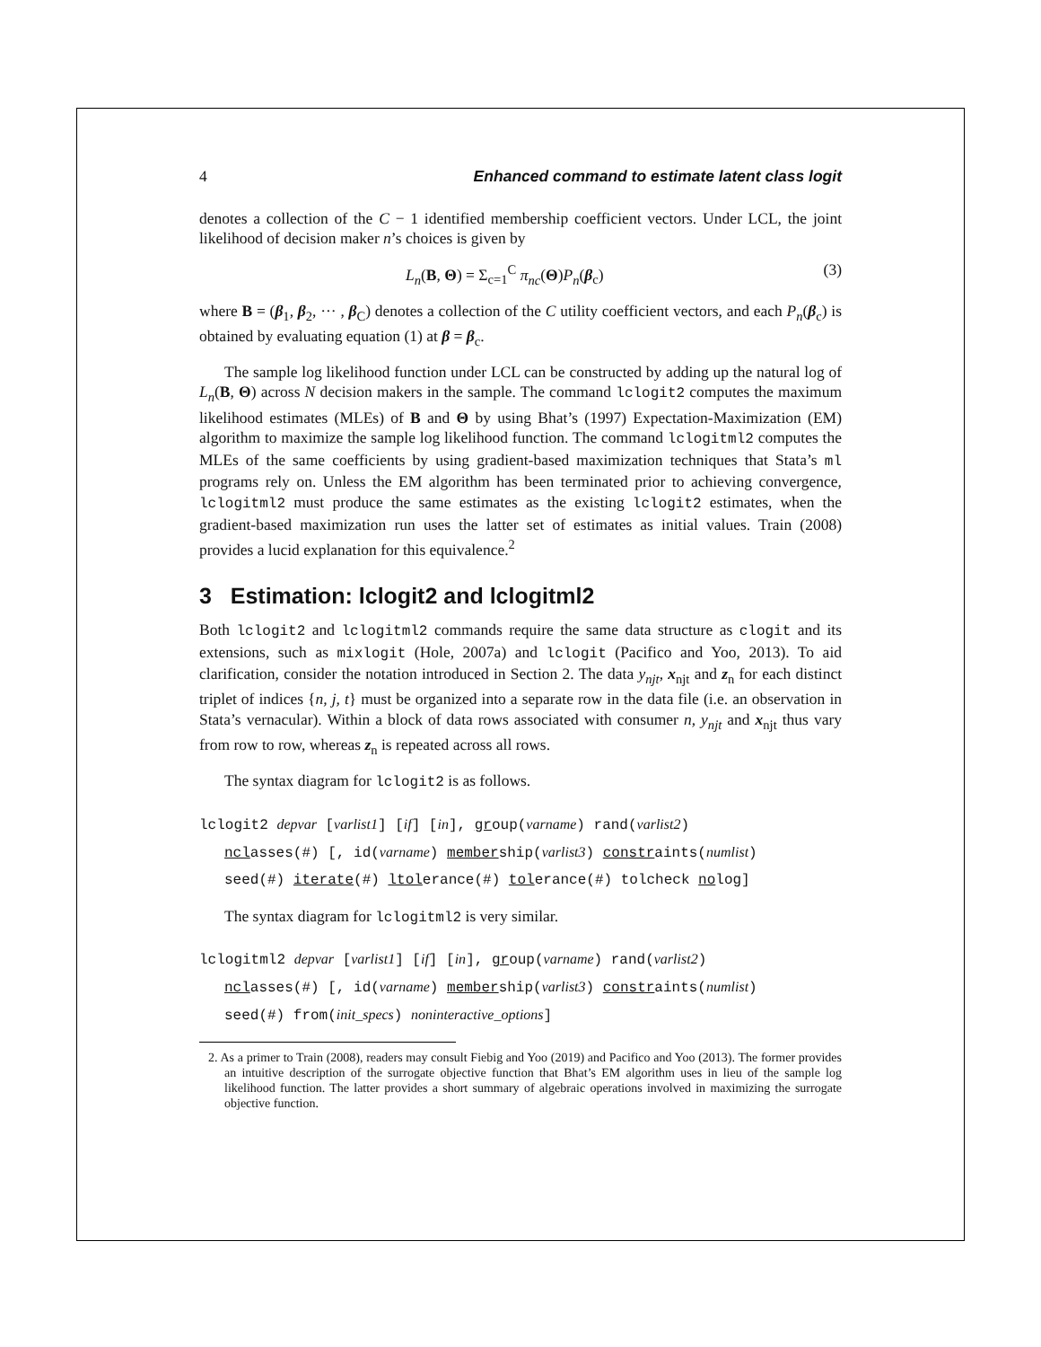4 Enhanced command to estimate latent class logit
denotes a collection of the C − 1 identified membership coefficient vectors. Under LCL, the joint likelihood of decision maker n’s choices is given by
L<sub>n</sub>(B, Θ) = Σ<sub>c=1</sub><sup>C</sup> π<sub>nc</sub>(Θ)P<sub>n</sub>(β<sub>c</sub>) (3)
where B = (β<sub>1</sub>, β<sub>2</sub>, ··· , β<sub>C</sub>) denotes a collection of the C utility coefficient vectors, and each P<sub>n</sub>(β<sub>c</sub>) is obtained by evaluating equation (1) at β = β<sub>c</sub>.
The sample log likelihood function under LCL can be constructed by adding up the natural log of L<sub>n</sub>(B, Θ) across N decision makers in the sample. The command lclogit2 computes the maximum likelihood estimates (MLEs) of B and Θ by using Bhat’s (1997) Expectation-Maximization (EM) algorithm to maximize the sample log likelihood function. The command lclogitml2 computes the MLEs of the same coefficients by using gradient-based maximization techniques that Stata’s ml programs rely on. Unless the EM algorithm has been terminated prior to achieving convergence, lclogitml2 must produce the same estimates as the existing lclogit2 estimates, when the gradient-based maximization run uses the latter set of estimates as initial values. Train (2008) provides a lucid explanation for this equivalence.<sup>2</sup>
3 Estimation: lclogit2 and lclogitml2
Both lclogit2 and lclogitml2 commands require the same data structure as clogit and its extensions, such as mixlogit (Hole, 2007a) and lclogit (Pacifico and Yoo, 2013). To aid clarification, consider the notation introduced in Section 2. The data y<sub>njt</sub>, x<sub>njt</sub> and z<sub>n</sub> for each distinct triplet of indices {n, j, t} must be organized into a separate row in the data file (i.e. an observation in Stata’s vernacular). Within a block of data rows associated with consumer n, y<sub>njt</sub> and x<sub>njt</sub> thus vary from row to row, whereas z<sub>n</sub> is repeated across all rows.
The syntax diagram for lclogit2 is as follows.
lclogit2 depvar [varlist1] [if] [in], group(varname) rand(varlist2)
nclasses(#) [, id(varname) membership(varlist3) constraints(numlist)
seed(#) iterate(#) ltolerance(#) tolerance(#) tolcheck nolog]
The syntax diagram for lclogitml2 is very similar.
lclogitml2 depvar [varlist1] [if] [in], group(varname) rand(varlist2)
nclasses(#) [, id(varname) membership(varlist3) constraints(numlist)
seed(#) from(init_specs) noninteractive_options]
2. As a primer to Train (2008), readers may consult Fiebig and Yoo (2019) and Pacifico and Yoo (2013). The former provides an intuitive description of the surrogate objective function that Bhat’s EM algorithm uses in lieu of the sample log likelihood function. The latter provides a short summary of algebraic operations involved in maximizing the surrogate objective function.